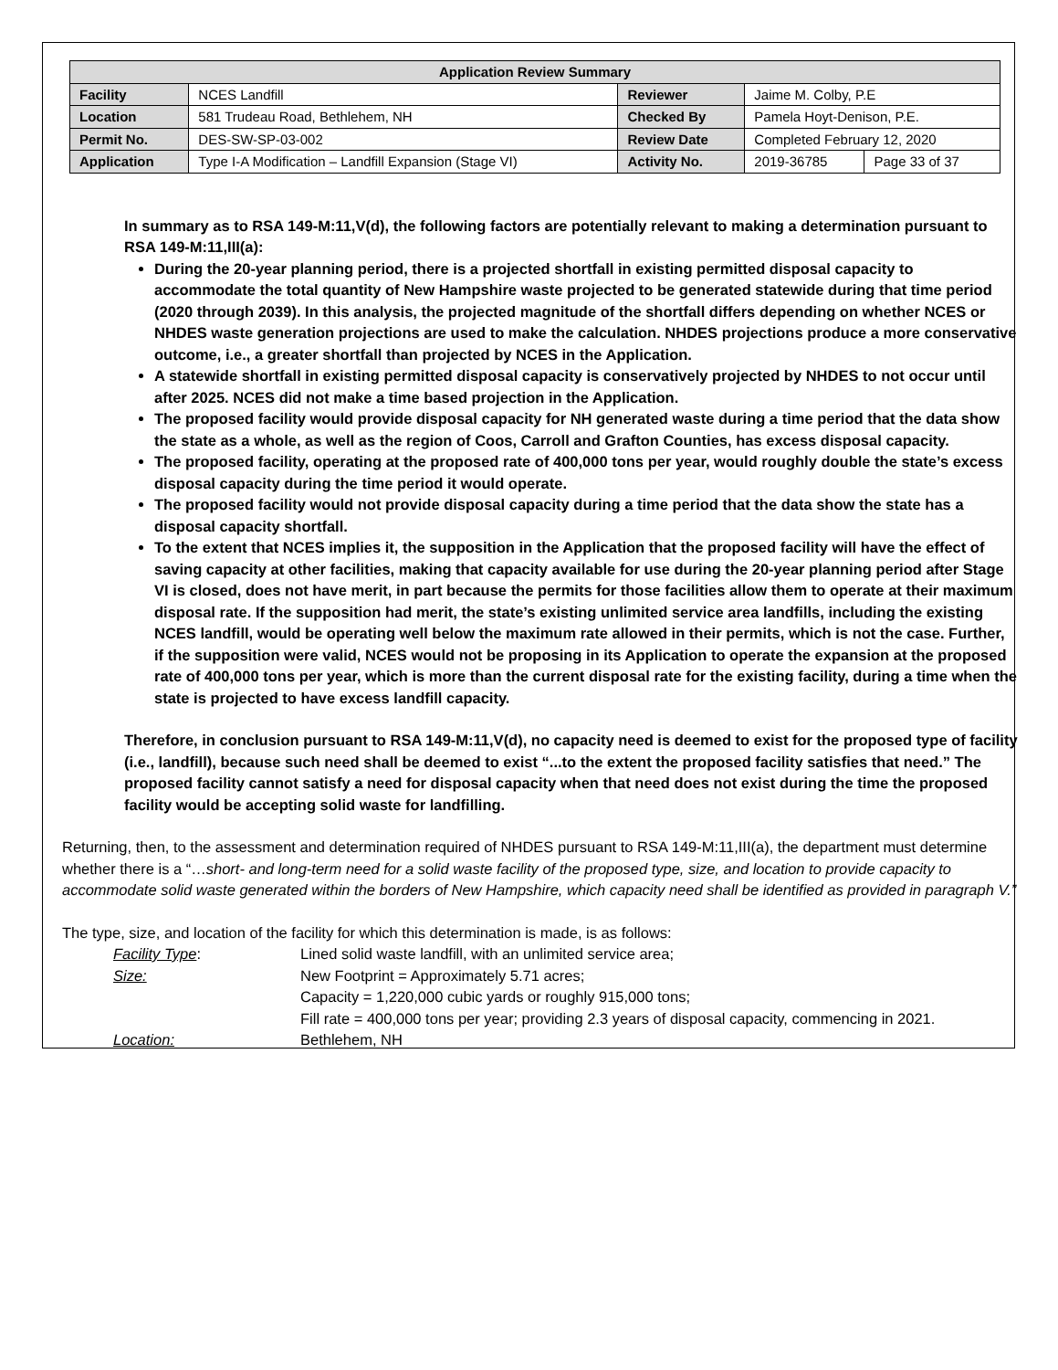| Application Review Summary | | | | |
| --- | --- | --- | --- | --- |
| Facility | NCES Landfill | Reviewer | Jaime M. Colby, P.E | |
| Location | 581 Trudeau Road, Bethlehem, NH | Checked By | Pamela Hoyt-Denison, P.E. | |
| Permit No. | DES-SW-SP-03-002 | Review Date | Completed February 12, 2020 | |
| Application | Type I-A Modification – Landfill Expansion (Stage VI) | Activity No. | 2019-36785 | Page 33 of 37 |
In summary as to RSA 149-M:11,V(d), the following factors are potentially relevant to making a determination pursuant to RSA 149-M:11,III(a):
During the 20-year planning period, there is a projected shortfall in existing permitted disposal capacity to accommodate the total quantity of New Hampshire waste projected to be generated statewide during that time period (2020 through 2039). In this analysis, the projected magnitude of the shortfall differs depending on whether NCES or NHDES waste generation projections are used to make the calculation. NHDES projections produce a more conservative outcome, i.e., a greater shortfall than projected by NCES in the Application.
A statewide shortfall in existing permitted disposal capacity is conservatively projected by NHDES to not occur until after 2025. NCES did not make a time based projection in the Application.
The proposed facility would provide disposal capacity for NH generated waste during a time period that the data show the state as a whole, as well as the region of Coos, Carroll and Grafton Counties, has excess disposal capacity.
The proposed facility, operating at the proposed rate of 400,000 tons per year, would roughly double the state’s excess disposal capacity during the time period it would operate.
The proposed facility would not provide disposal capacity during a time period that the data show the state has a disposal capacity shortfall.
To the extent that NCES implies it, the supposition in the Application that the proposed facility will have the effect of saving capacity at other facilities, making that capacity available for use during the 20-year planning period after Stage VI is closed, does not have merit, in part because the permits for those facilities allow them to operate at their maximum disposal rate. If the supposition had merit, the state’s existing unlimited service area landfills, including the existing NCES landfill, would be operating well below the maximum rate allowed in their permits, which is not the case. Further, if the supposition were valid, NCES would not be proposing in its Application to operate the expansion at the proposed rate of 400,000 tons per year, which is more than the current disposal rate for the existing facility, during a time when the state is projected to have excess landfill capacity.
Therefore, in conclusion pursuant to RSA 149-M:11,V(d), no capacity need is deemed to exist for the proposed type of facility (i.e., landfill), because such need shall be deemed to exist “...to the extent the proposed facility satisfies that need.” The proposed facility cannot satisfy a need for disposal capacity when that need does not exist during the time the proposed facility would be accepting solid waste for landfilling.
Returning, then, to the assessment and determination required of NHDES pursuant to RSA 149-M:11,III(a), the department must determine whether there is a “…short- and long-term need for a solid waste facility of the proposed type, size, and location to provide capacity to accommodate solid waste generated within the borders of New Hampshire, which capacity need shall be identified as provided in paragraph V.”
The type, size, and location of the facility for which this determination is made, is as follows:
Facility Type: Lined solid waste landfill, with an unlimited service area;
Size: New Footprint = Approximately 5.71 acres;
Capacity = 1,220,000 cubic yards or roughly 915,000 tons;
Fill rate = 400,000 tons per year; providing 2.3 years of disposal capacity, commencing in 2021.
Location: Bethlehem, NH